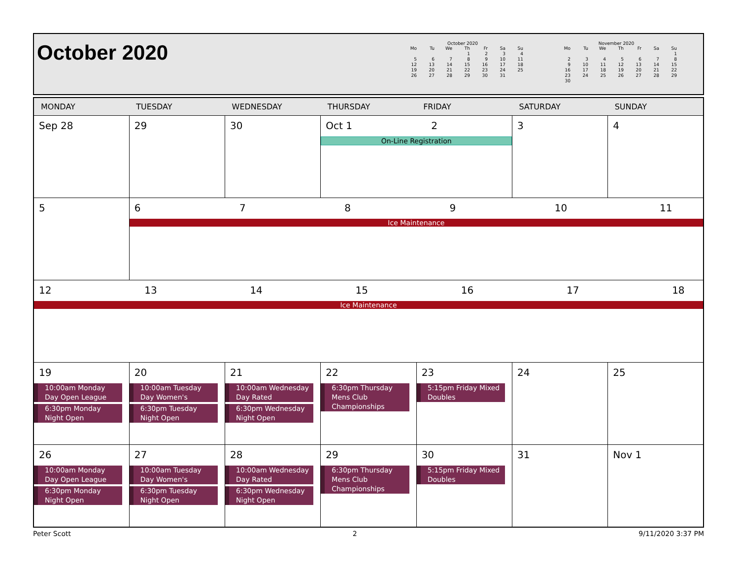October 2020
October 2020
| Mo | Tu | We | Th | Fr | Sa | Su |
| --- | --- | --- | --- | --- | --- | --- |
| | | | 1 | 2 | 3 | 4 |
| 5 | 6 | 7 | 8 | 9 | 10 | 11 |
| 12 | 13 | 14 | 15 | 16 | 17 | 18 |
| 19 | 20 | 21 | 22 | 23 | 24 | 25 |
| 26 | 27 | 28 | 29 | 30 | 31 | |
November 2020
| Mo | Tu | We | Th | Fr | Sa | Su |
| --- | --- | --- | --- | --- | --- | --- |
| | | | | | | 1 |
| 2 | 3 | 4 | 5 | 6 | 7 | 8 |
| 9 | 10 | 11 | 12 | 13 | 14 | 15 |
| 16 | 17 | 18 | 19 | 20 | 21 | 22 |
| 23 | 24 | 25 | 26 | 27 | 28 | 29 |
| 30 | | | | | | |
| MONDAY | TUESDAY | WEDNESDAY | THURSDAY | FRIDAY | SATURDAY | SUNDAY |
| --- | --- | --- | --- | --- | --- | --- |
| Sep 28 | 29 | 30 | Oct 1 2 On-Line Registration | | 3 | 4 |
| 5 | 6 7 8 9 10 11 Ice Maintenance | | | | | |
| 12 13 14 15 16 17 18 Ice Maintenance | | | | | | |
| 19 10:00am Monday Day Open League 6:30pm Monday Night Open | 20 10:00am Tuesday Day Women's 6:30pm Tuesday Night Open | 21 10:00am Wednesday Day Rated 6:30pm Wednesday Night Open | 22 6:30pm Thursday Mens Club Championships | 23 5:15pm Friday Mixed Doubles | 24 | 25 |
| 26 10:00am Monday Day Open League 6:30pm Monday Night Open | 27 10:00am Tuesday Day Women's 6:30pm Tuesday Night Open | 28 10:00am Wednesday Day Rated 6:30pm Wednesday Night Open | 29 6:30pm Thursday Mens Club Championships | 30 5:15pm Friday Mixed Doubles | 31 | Nov 1 |
Peter Scott 2 9/11/2020 3:37 PM